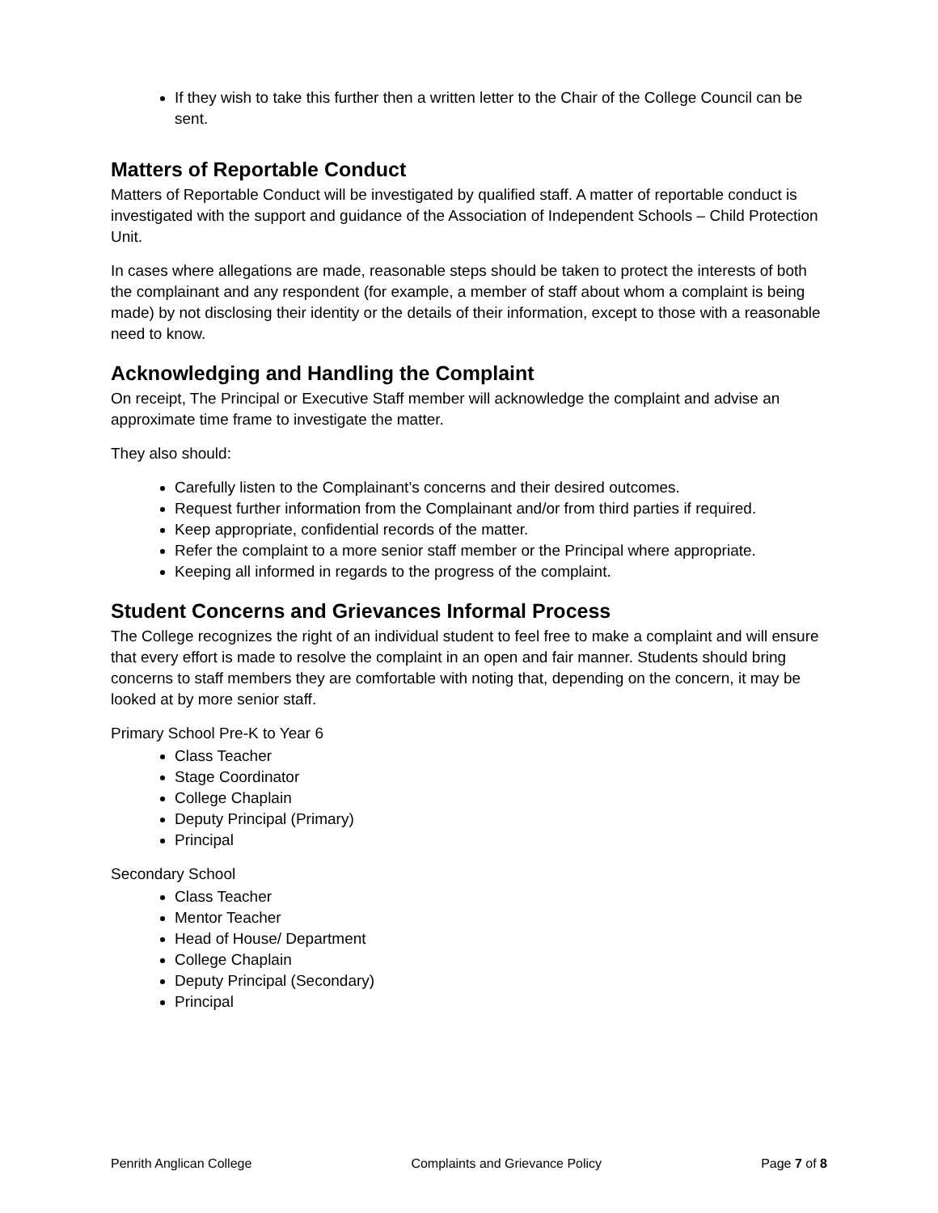If they wish to take this further then a written letter to the Chair of the College Council can be sent.
Matters of Reportable Conduct
Matters of Reportable Conduct will be investigated by qualified staff. A matter of reportable conduct is investigated with the support and guidance of the Association of Independent Schools – Child Protection Unit.
In cases where allegations are made, reasonable steps should be taken to protect the interests of both the complainant and any respondent (for example, a member of staff about whom a complaint is being made) by not disclosing their identity or the details of their information, except to those with a reasonable need to know.
Acknowledging and Handling the Complaint
On receipt, The Principal or Executive Staff member will acknowledge the complaint and advise an approximate time frame to investigate the matter.
They also should:
Carefully listen to the Complainant’s concerns and their desired outcomes.
Request further information from the Complainant and/or from third parties if required.
Keep appropriate, confidential records of the matter.
Refer the complaint to a more senior staff member or the Principal where appropriate.
Keeping all informed in regards to the progress of the complaint.
Student Concerns and Grievances Informal Process
The College recognizes the right of an individual student to feel free to make a complaint and will ensure that every effort is made to resolve the complaint in an open and fair manner. Students should bring concerns to staff members they are comfortable with noting that, depending on the concern, it may be looked at by more senior staff.
Primary School Pre-K to Year 6
Class Teacher
Stage Coordinator
College Chaplain
Deputy Principal (Primary)
Principal
Secondary School
Class Teacher
Mentor Teacher
Head of House/ Department
College Chaplain
Deputy Principal (Secondary)
Principal
Penrith Anglican College Complaints and Grievance Policy Page 7 of 8